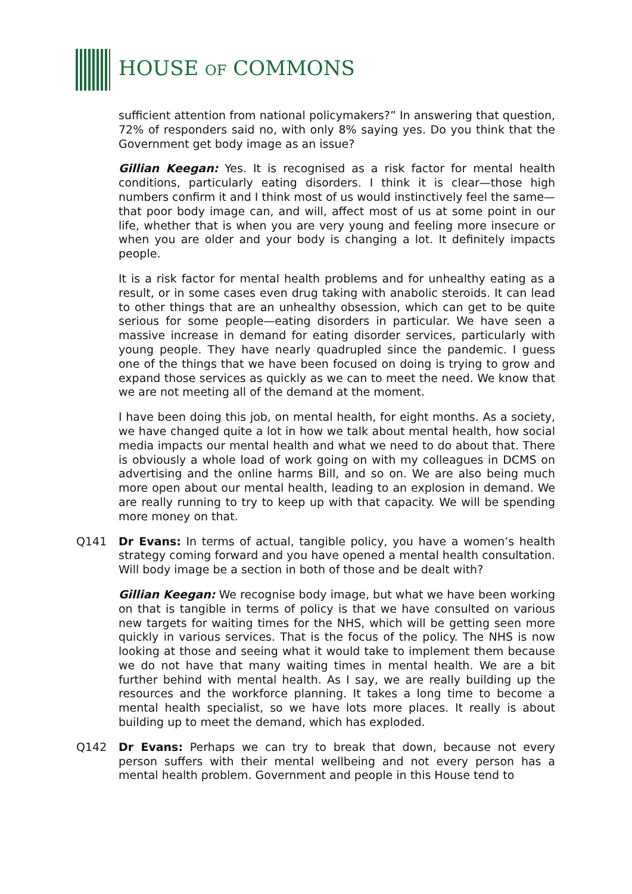HOUSE OF COMMONS
sufficient attention from national policymakers?” In answering that question, 72% of responders said no, with only 8% saying yes. Do you think that the Government get body image as an issue?
Gillian Keegan: Yes. It is recognised as a risk factor for mental health conditions, particularly eating disorders. I think it is clear—those high numbers confirm it and I think most of us would instinctively feel the same—that poor body image can, and will, affect most of us at some point in our life, whether that is when you are very young and feeling more insecure or when you are older and your body is changing a lot. It definitely impacts people.
It is a risk factor for mental health problems and for unhealthy eating as a result, or in some cases even drug taking with anabolic steroids. It can lead to other things that are an unhealthy obsession, which can get to be quite serious for some people—eating disorders in particular. We have seen a massive increase in demand for eating disorder services, particularly with young people. They have nearly quadrupled since the pandemic. I guess one of the things that we have been focused on doing is trying to grow and expand those services as quickly as we can to meet the need. We know that we are not meeting all of the demand at the moment.
I have been doing this job, on mental health, for eight months. As a society, we have changed quite a lot in how we talk about mental health, how social media impacts our mental health and what we need to do about that. There is obviously a whole load of work going on with my colleagues in DCMS on advertising and the online harms Bill, and so on. We are also being much more open about our mental health, leading to an explosion in demand. We are really running to try to keep up with that capacity. We will be spending more money on that.
Q141 Dr Evans: In terms of actual, tangible policy, you have a women’s health strategy coming forward and you have opened a mental health consultation. Will body image be a section in both of those and be dealt with?
Gillian Keegan: We recognise body image, but what we have been working on that is tangible in terms of policy is that we have consulted on various new targets for waiting times for the NHS, which will be getting seen more quickly in various services. That is the focus of the policy. The NHS is now looking at those and seeing what it would take to implement them because we do not have that many waiting times in mental health. We are a bit further behind with mental health. As I say, we are really building up the resources and the workforce planning. It takes a long time to become a mental health specialist, so we have lots more places. It really is about building up to meet the demand, which has exploded.
Q142 Dr Evans: Perhaps we can try to break that down, because not every person suffers with their mental wellbeing and not every person has a mental health problem. Government and people in this House tend to